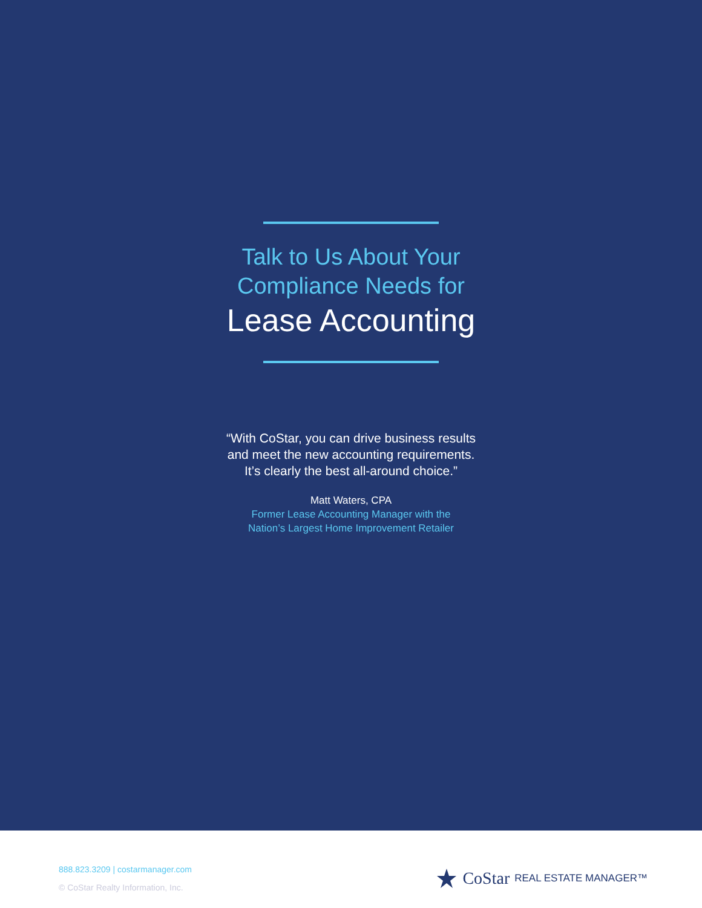Talk to Us About Your
Compliance Needs for
Lease Accounting
“With CoStar, you can drive business results
and meet the new accounting requirements.
It’s clearly the best all-around choice.”
Matt Waters, CPA
Former Lease Accounting Manager with the
Nation’s Largest Home Improvement Retailer
888.823.3209 | costarmanager.com
© CoStar Realty Information, Inc.
CoStar REAL ESTATE MANAGER™